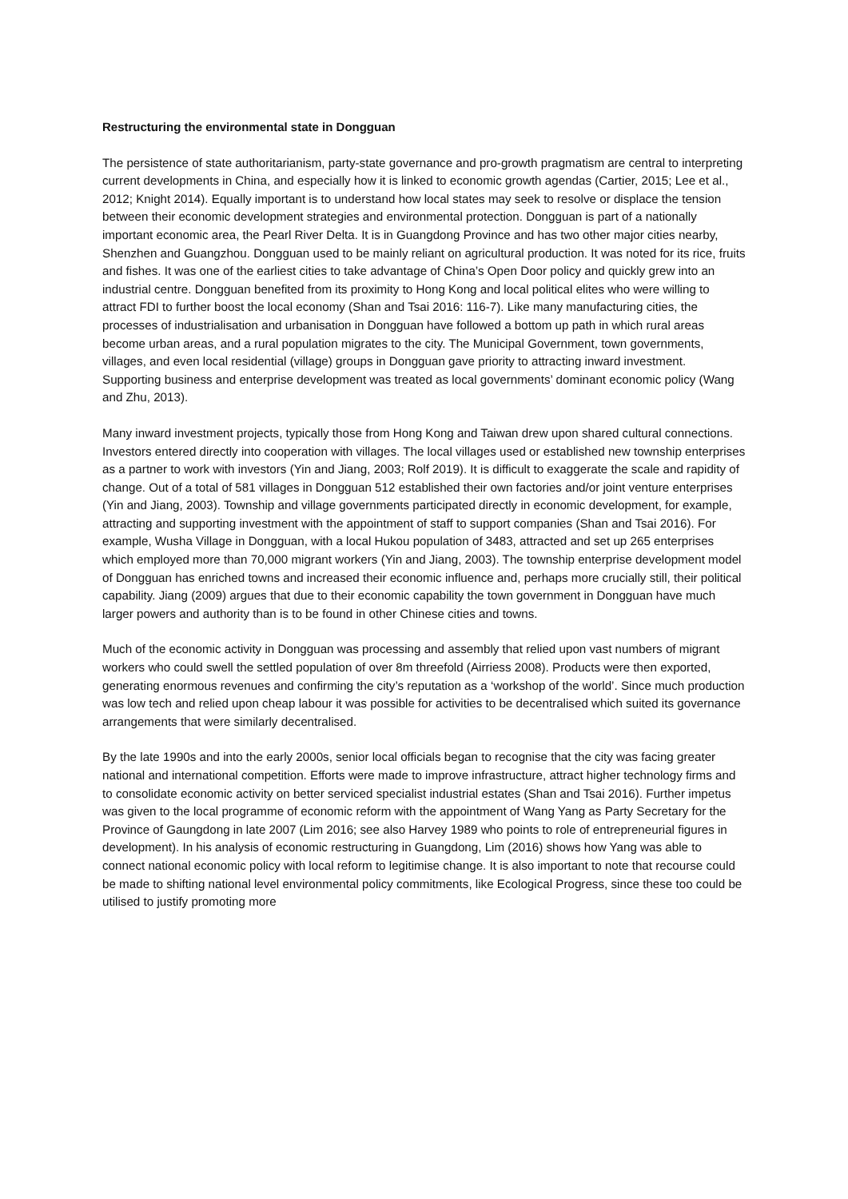Restructuring the environmental state in Dongguan
The persistence of state authoritarianism, party-state governance and pro-growth pragmatism are central to interpreting current developments in China, and especially how it is linked to economic growth agendas (Cartier, 2015; Lee et al., 2012; Knight 2014). Equally important is to understand how local states may seek to resolve or displace the tension between their economic development strategies and environmental protection. Dongguan is part of a nationally important economic area, the Pearl River Delta. It is in Guangdong Province and has two other major cities nearby, Shenzhen and Guangzhou. Dongguan used to be mainly reliant on agricultural production. It was noted for its rice, fruits and fishes. It was one of the earliest cities to take advantage of China’s Open Door policy and quickly grew into an industrial centre. Dongguan benefited from its proximity to Hong Kong and local political elites who were willing to attract FDI to further boost the local economy (Shan and Tsai 2016: 116-7). Like many manufacturing cities, the processes of industrialisation and urbanisation in Dongguan have followed a bottom up path in which rural areas become urban areas, and a rural population migrates to the city. The Municipal Government, town governments, villages, and even local residential (village) groups in Dongguan gave priority to attracting inward investment. Supporting business and enterprise development was treated as local governments’ dominant economic policy (Wang and Zhu, 2013).
Many inward investment projects, typically those from Hong Kong and Taiwan drew upon shared cultural connections. Investors entered directly into cooperation with villages. The local villages used or established new township enterprises as a partner to work with investors (Yin and Jiang, 2003; Rolf 2019). It is difficult to exaggerate the scale and rapidity of change. Out of a total of 581 villages in Dongguan 512 established their own factories and/or joint venture enterprises (Yin and Jiang, 2003). Township and village governments participated directly in economic development, for example, attracting and supporting investment with the appointment of staff to support companies (Shan and Tsai 2016). For example, Wusha Village in Dongguan, with a local Hukou population of 3483, attracted and set up 265 enterprises which employed more than 70,000 migrant workers (Yin and Jiang, 2003). The township enterprise development model of Dongguan has enriched towns and increased their economic influence and, perhaps more crucially still, their political capability. Jiang (2009) argues that due to their economic capability the town government in Dongguan have much larger powers and authority than is to be found in other Chinese cities and towns.
Much of the economic activity in Dongguan was processing and assembly that relied upon vast numbers of migrant workers who could swell the settled population of over 8m threefold (Airriess 2008). Products were then exported, generating enormous revenues and confirming the city’s reputation as a ‘workshop of the world’. Since much production was low tech and relied upon cheap labour it was possible for activities to be decentralised which suited its governance arrangements that were similarly decentralised.
By the late 1990s and into the early 2000s, senior local officials began to recognise that the city was facing greater national and international competition. Efforts were made to improve infrastructure, attract higher technology firms and to consolidate economic activity on better serviced specialist industrial estates (Shan and Tsai 2016). Further impetus was given to the local programme of economic reform with the appointment of Wang Yang as Party Secretary for the Province of Gaungdong in late 2007 (Lim 2016; see also Harvey 1989 who points to role of entrepreneurial figures in development). In his analysis of economic restructuring in Guangdong, Lim (2016) shows how Yang was able to connect national economic policy with local reform to legitimise change. It is also important to note that recourse could be made to shifting national level environmental policy commitments, like Ecological Progress, since these too could be utilised to justify promoting more